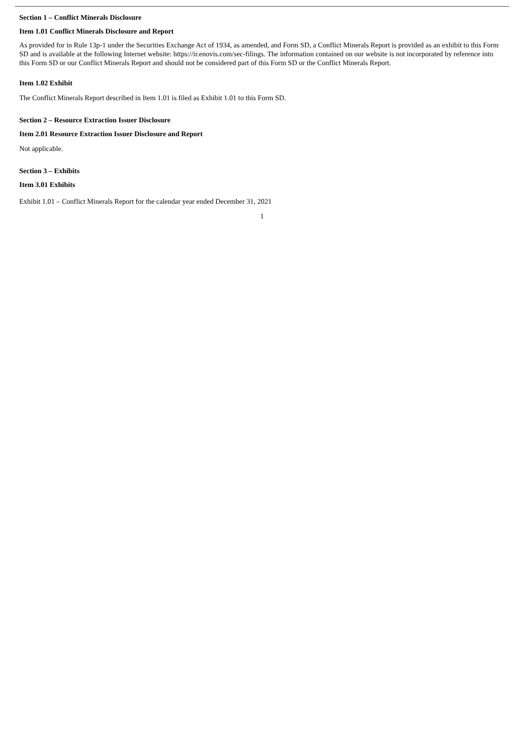Section 1 – Conflict Minerals Disclosure
Item 1.01 Conflict Minerals Disclosure and Report
As provided for in Rule 13p-1 under the Securities Exchange Act of 1934, as amended, and Form SD, a Conflict Minerals Report is provided as an exhibit to this Form SD and is available at the following Internet website: https://ir.enovis.com/sec-filings. The information contained on our website is not incorporated by reference into this Form SD or our Conflict Minerals Report and should not be considered part of this Form SD or the Conflict Minerals Report.
Item 1.02 Exhibit
The Conflict Minerals Report described in Item 1.01 is filed as Exhibit 1.01 to this Form SD.
Section 2 – Resource Extraction Issuer Disclosure
Item 2.01 Resource Extraction Issuer Disclosure and Report
Not applicable.
Section 3 – Exhibits
Item 3.01 Exhibits
Exhibit 1.01 – Conflict Minerals Report for the calendar year ended December 31, 2021
1